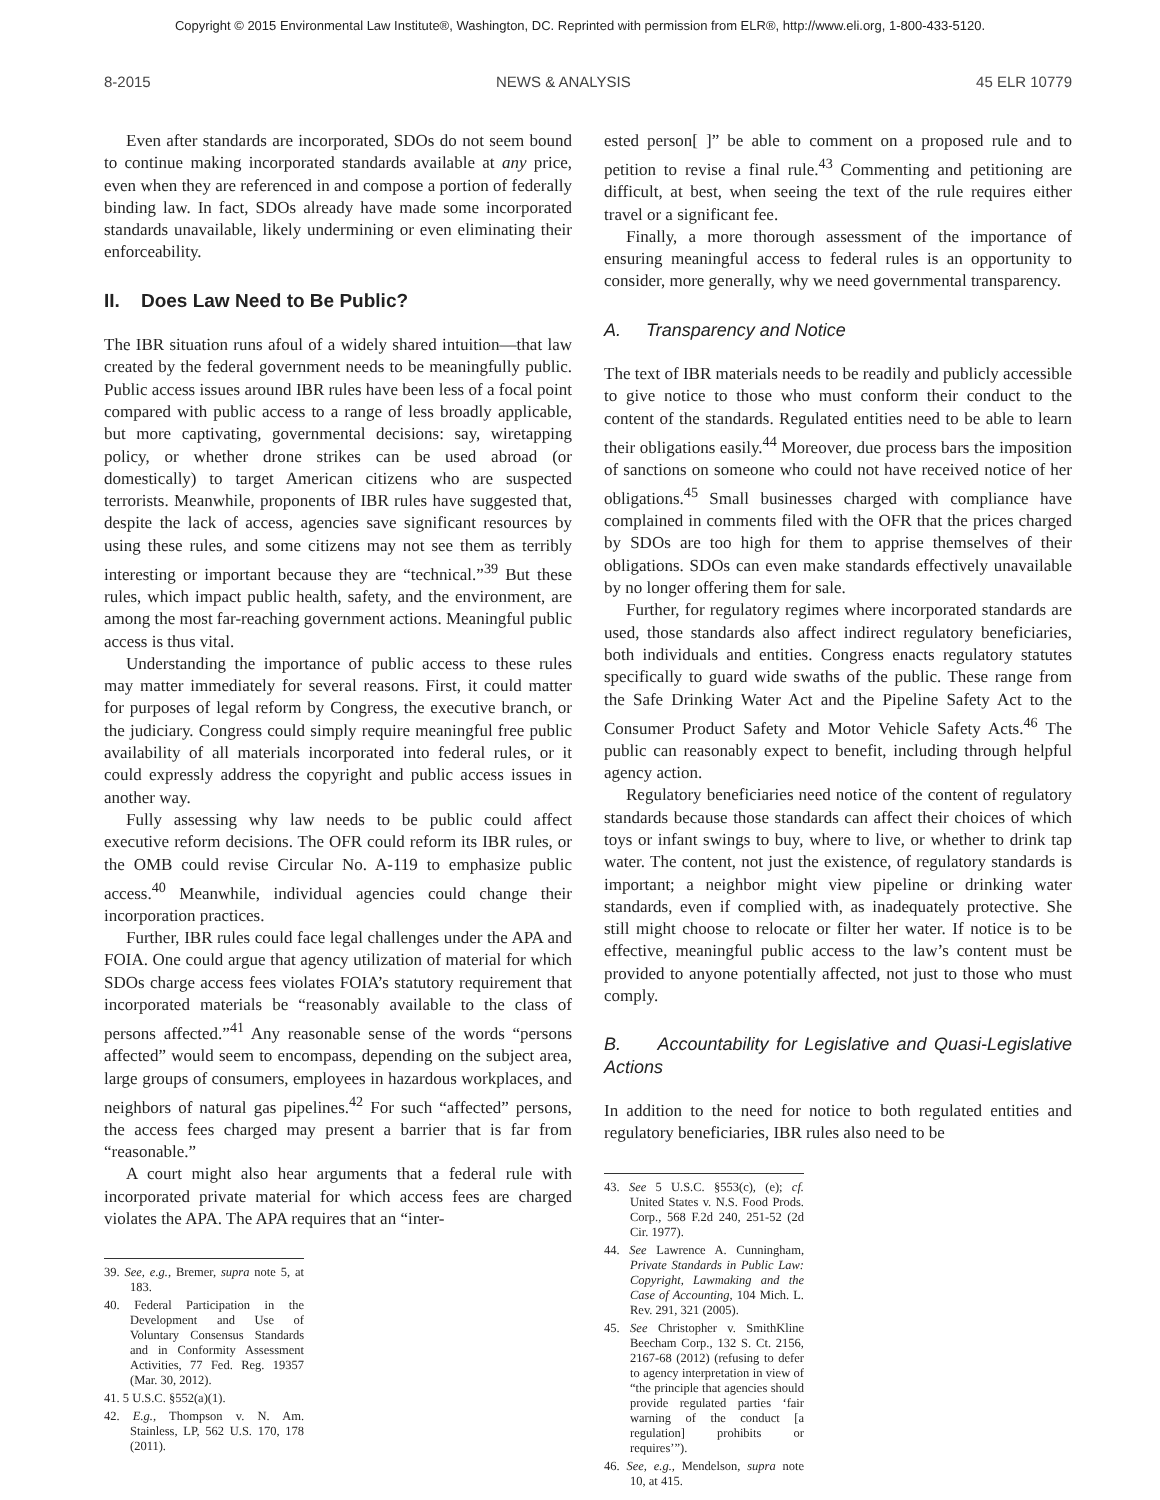Copyright © 2015 Environmental Law Institute®, Washington, DC. Reprinted with permission from ELR®, http://www.eli.org, 1-800-433-5120.
8-2015 NEWS & ANALYSIS 45 ELR 10779
Even after standards are incorporated, SDOs do not seem bound to continue making incorporated standards available at any price, even when they are referenced in and compose a portion of federally binding law. In fact, SDOs already have made some incorporated standards unavailable, likely undermining or even eliminating their enforceability.
II. Does Law Need to Be Public?
The IBR situation runs afoul of a widely shared intuition—that law created by the federal government needs to be meaningfully public. Public access issues around IBR rules have been less of a focal point compared with public access to a range of less broadly applicable, but more captivating, governmental decisions: say, wiretapping policy, or whether drone strikes can be used abroad (or domestically) to target American citizens who are suspected terrorists. Meanwhile, proponents of IBR rules have suggested that, despite the lack of access, agencies save significant resources by using these rules, and some citizens may not see them as terribly interesting or important because they are “technical.”<sup>39</sup> But these rules, which impact public health, safety, and the environment, are among the most far-reaching government actions. Meaningful public access is thus vital.
Understanding the importance of public access to these rules may matter immediately for several reasons. First, it could matter for purposes of legal reform by Congress, the executive branch, or the judiciary. Congress could simply require meaningful free public availability of all materials incorporated into federal rules, or it could expressly address the copyright and public access issues in another way.
Fully assessing why law needs to be public could affect executive reform decisions. The OFR could reform its IBR rules, or the OMB could revise Circular No. A-119 to emphasize public access.<sup>40</sup> Meanwhile, individual agencies could change their incorporation practices.
Further, IBR rules could face legal challenges under the APA and FOIA. One could argue that agency utilization of material for which SDOs charge access fees violates FOIA’s statutory requirement that incorporated materials be “reasonably available to the class of persons affected.”<sup>41</sup> Any reasonable sense of the words “persons affected” would seem to encompass, depending on the subject area, large groups of consumers, employees in hazardous workplaces, and neighbors of natural gas pipelines.<sup>42</sup> For such “affected” persons, the access fees charged may present a barrier that is far from “reasonable.”
A court might also hear arguments that a federal rule with incorporated private material for which access fees are charged violates the APA. The APA requires that an “inter-
39. See, e.g., Bremer, supra note 5, at 183.
40. Federal Participation in the Development and Use of Voluntary Consensus Standards and in Conformity Assessment Activities, 77 Fed. Reg. 19357 (Mar. 30, 2012).
41. 5 U.S.C. §552(a)(1).
42. E.g., Thompson v. N. Am. Stainless, LP, 562 U.S. 170, 178 (2011).
ested person[ ]” be able to comment on a proposed rule and to petition to revise a final rule.<sup>43</sup> Commenting and petitioning are difficult, at best, when seeing the text of the rule requires either travel or a significant fee.
Finally, a more thorough assessment of the importance of ensuring meaningful access to federal rules is an opportunity to consider, more generally, why we need governmental transparency.
A. Transparency and Notice
The text of IBR materials needs to be readily and publicly accessible to give notice to those who must conform their conduct to the content of the standards. Regulated entities need to be able to learn their obligations easily.<sup>44</sup> Moreover, due process bars the imposition of sanctions on someone who could not have received notice of her obligations.<sup>45</sup> Small businesses charged with compliance have complained in comments filed with the OFR that the prices charged by SDOs are too high for them to apprise themselves of their obligations. SDOs can even make standards effectively unavailable by no longer offering them for sale.
Further, for regulatory regimes where incorporated standards are used, those standards also affect indirect regulatory beneficiaries, both individuals and entities. Congress enacts regulatory statutes specifically to guard wide swaths of the public. These range from the Safe Drinking Water Act and the Pipeline Safety Act to the Consumer Product Safety and Motor Vehicle Safety Acts.<sup>46</sup> The public can reasonably expect to benefit, including through helpful agency action.
Regulatory beneficiaries need notice of the content of regulatory standards because those standards can affect their choices of which toys or infant swings to buy, where to live, or whether to drink tap water. The content, not just the existence, of regulatory standards is important; a neighbor might view pipeline or drinking water standards, even if complied with, as inadequately protective. She still might choose to relocate or filter her water. If notice is to be effective, meaningful public access to the law’s content must be provided to anyone potentially affected, not just to those who must comply.
B. Accountability for Legislative and Quasi-Legislative Actions
In addition to the need for notice to both regulated entities and regulatory beneficiaries, IBR rules also need to be
43. See 5 U.S.C. §553(c), (e); cf. United States v. N.S. Food Prods. Corp., 568 F.2d 240, 251-52 (2d Cir. 1977).
44. See Lawrence A. Cunningham, Private Standards in Public Law: Copyright, Lawmaking and the Case of Accounting, 104 Mich. L. Rev. 291, 321 (2005).
45. See Christopher v. SmithKline Beecham Corp., 132 S. Ct. 2156, 2167-68 (2012) (refusing to defer to agency interpretation in view of “the principle that agencies should provide regulated parties ‘fair warning of the conduct [a regulation] prohibits or requires’”).
46. See, e.g., Mendelson, supra note 10, at 415.